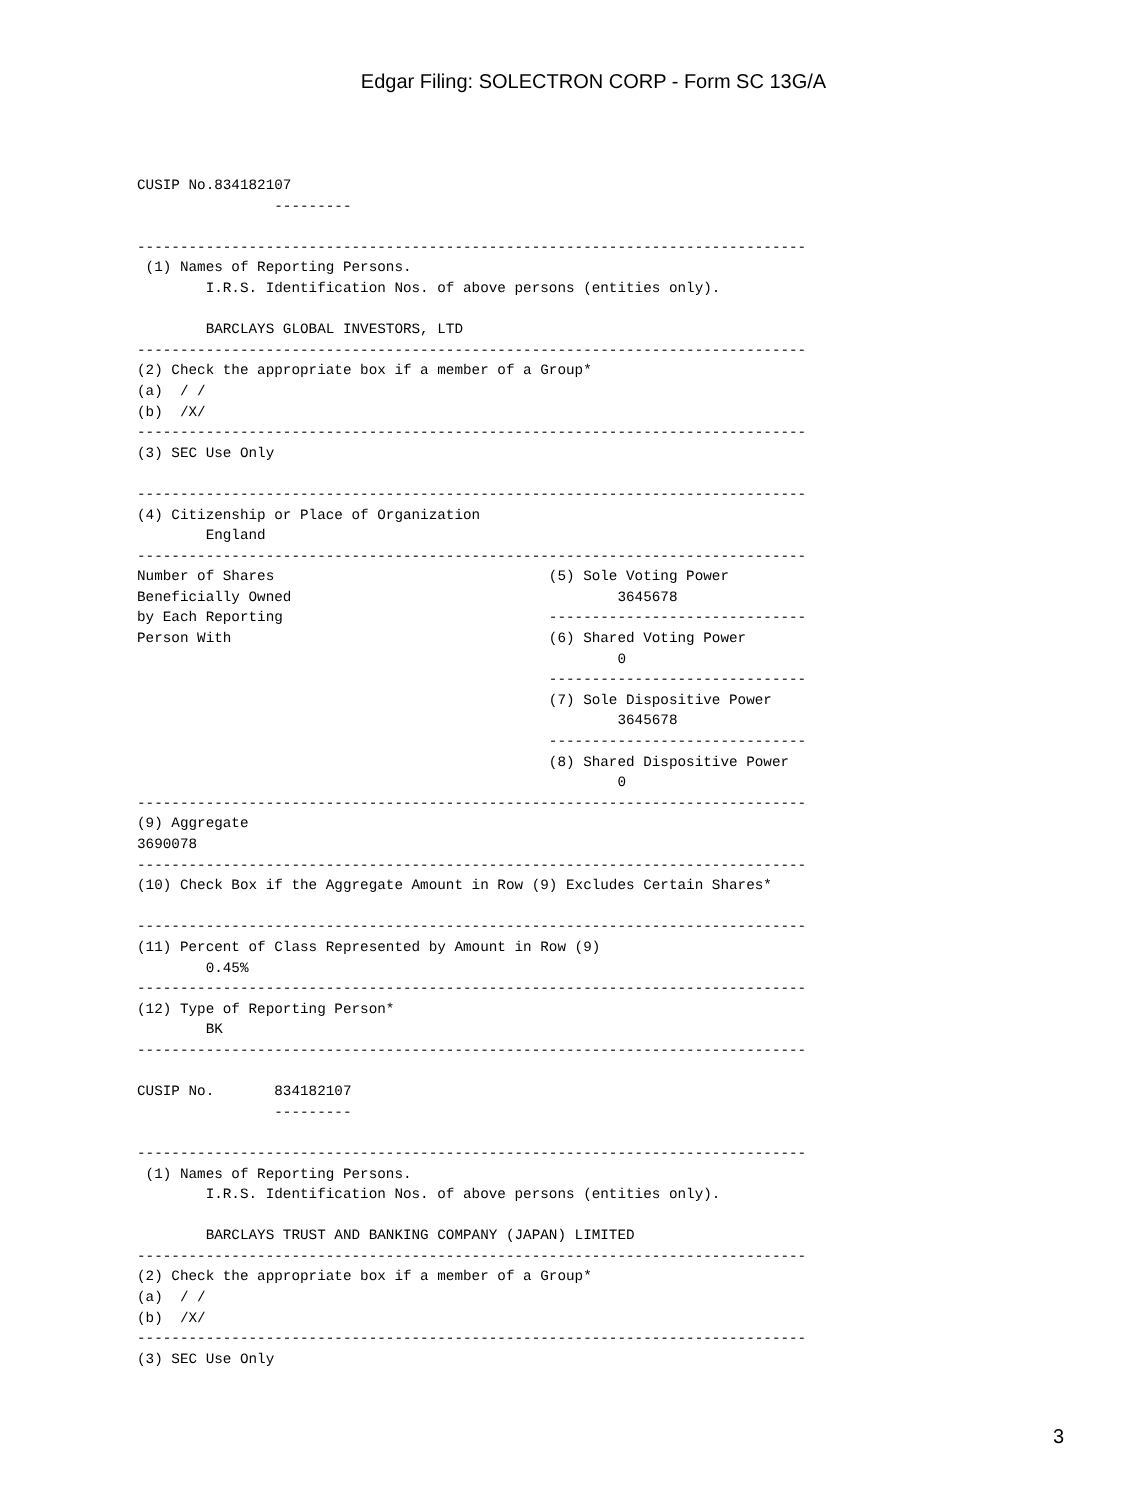Edgar Filing: SOLECTRON CORP - Form SC 13G/A
CUSIP No.834182107
                ---------

------------------------------------------------------------------------------
 (1) Names of Reporting Persons.
        I.R.S. Identification Nos. of above persons (entities only).

        BARCLAYS GLOBAL INVESTORS, LTD
------------------------------------------------------------------------------
(2) Check the appropriate box if a member of a Group*
(a)  / /
(b)  /X/
------------------------------------------------------------------------------
(3) SEC Use Only

------------------------------------------------------------------------------
(4) Citizenship or Place of Organization
        England
------------------------------------------------------------------------------
Number of Shares                                (5) Sole Voting Power
Beneficially Owned                                      3645678
by Each Reporting                               ------------------------------
Person With                                     (6) Shared Voting Power
                                                        0
                                                ------------------------------
                                                (7) Sole Dispositive Power
                                                        3645678
                                                ------------------------------
                                                (8) Shared Dispositive Power
                                                        0
------------------------------------------------------------------------------
(9) Aggregate
3690078
------------------------------------------------------------------------------
(10) Check Box if the Aggregate Amount in Row (9) Excludes Certain Shares*

------------------------------------------------------------------------------
(11) Percent of Class Represented by Amount in Row (9)
        0.45%
------------------------------------------------------------------------------
(12) Type of Reporting Person*
        BK
------------------------------------------------------------------------------

CUSIP No.       834182107
                ---------

------------------------------------------------------------------------------
 (1) Names of Reporting Persons.
        I.R.S. Identification Nos. of above persons (entities only).

        BARCLAYS TRUST AND BANKING COMPANY (JAPAN) LIMITED
------------------------------------------------------------------------------
(2) Check the appropriate box if a member of a Group*
(a)  / /
(b)  /X/
------------------------------------------------------------------------------
(3) SEC Use Only
3